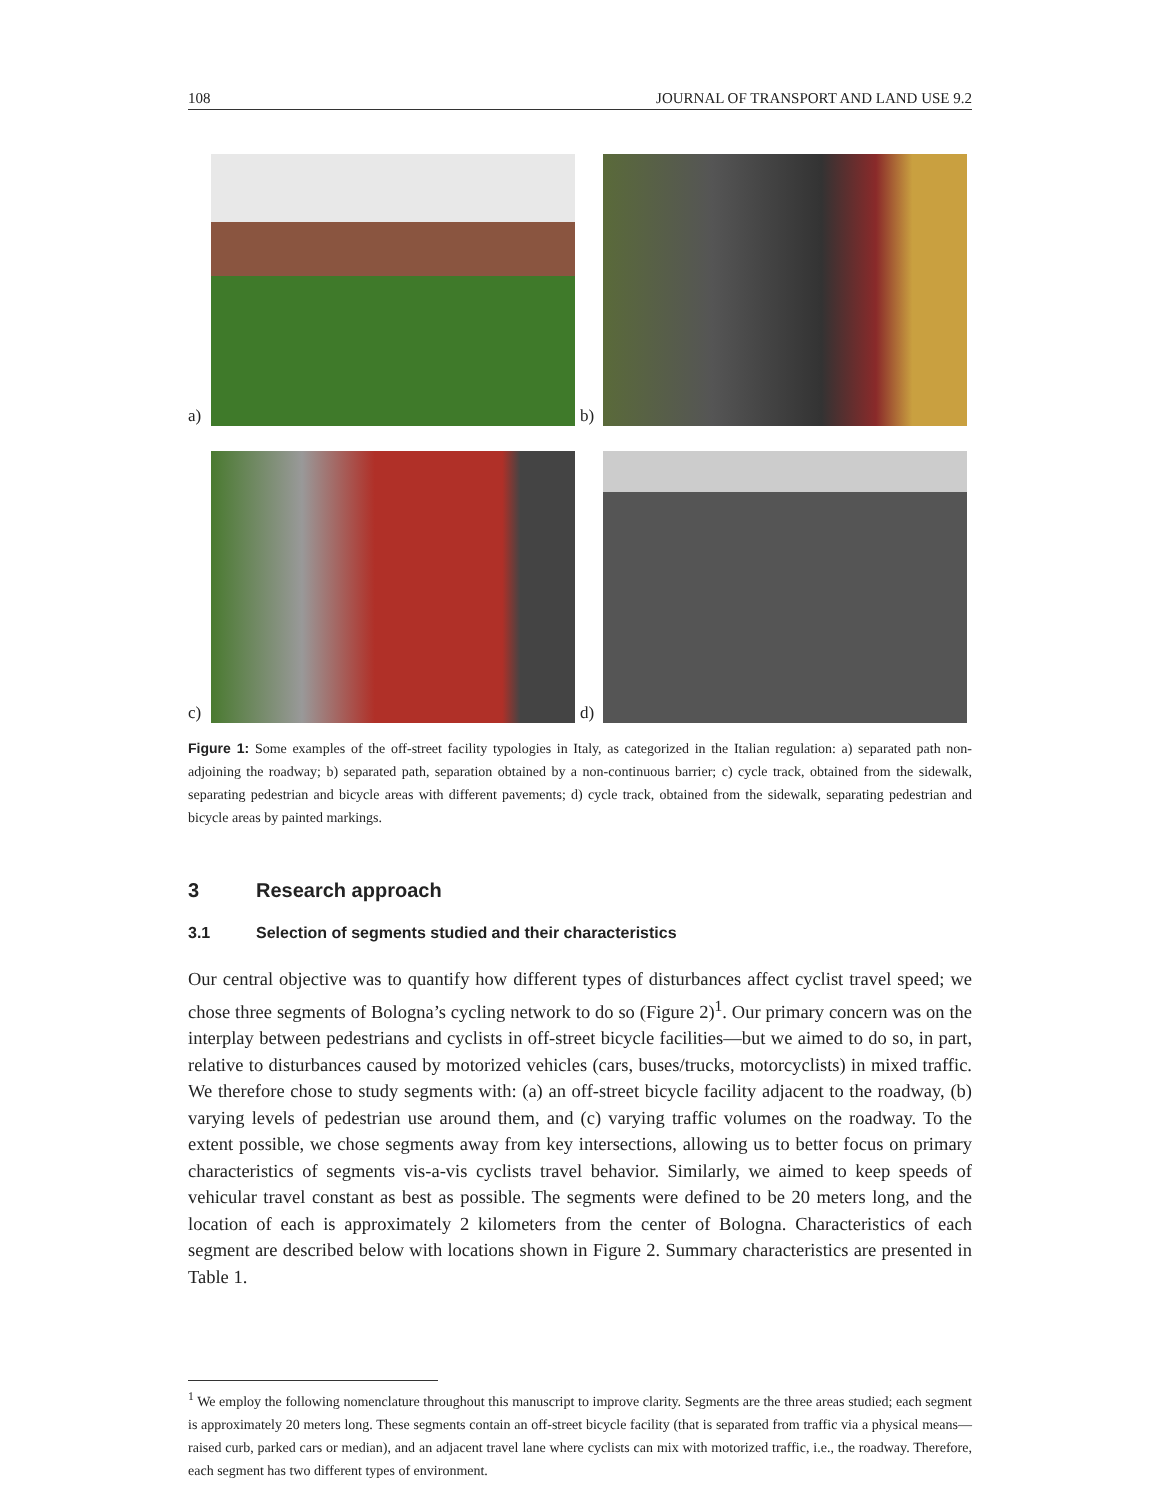108 JOURNAL OF TRANSPORT AND LAND USE 9.2
a)
b)
c)
d)
Figure 1: Some examples of the off-street facility typologies in Italy, as categorized in the Italian regulation: a) separated path non-adjoining the roadway; b) separated path, separation obtained by a non-continuous barrier; c) cycle track, obtained from the sidewalk, separating pedestrian and bicycle areas with different pavements; d) cycle track, obtained from the sidewalk, separating pedestrian and bicycle areas by painted markings.
3 Research approach
3.1 Selection of segments studied and their characteristics
Our central objective was to quantify how different types of disturbances affect cyclist travel speed; we chose three segments of Bologna’s cycling network to do so (Figure 2)<sup>1</sup>. Our primary concern was on the interplay between pedestrians and cyclists in off-street bicycle facilities—but we aimed to do so, in part, relative to disturbances caused by motorized vehicles (cars, buses/trucks, motorcyclists) in mixed traffic. We therefore chose to study segments with: (a) an off-street bicycle facility adjacent to the roadway, (b) varying levels of pedestrian use around them, and (c) varying traffic volumes on the roadway. To the extent possible, we chose segments away from key intersections, allowing us to better focus on primary characteristics of segments vis-a-vis cyclists travel behavior. Similarly, we aimed to keep speeds of vehicular travel constant as best as possible. The segments were defined to be 20 meters long, and the location of each is approximately 2 kilometers from the center of Bologna. Characteristics of each segment are described below with locations shown in Figure 2. Summary characteristics are presented in Table 1.
<sup>1</sup> We employ the following nomenclature throughout this manuscript to improve clarity. Segments are the three areas studied; each segment is approximately 20 meters long. These segments contain an off-street bicycle facility (that is separated from traffic via a physical means—raised curb, parked cars or median), and an adjacent travel lane where cyclists can mix with motorized traffic, i.e., the roadway. Therefore, each segment has two different types of environment.